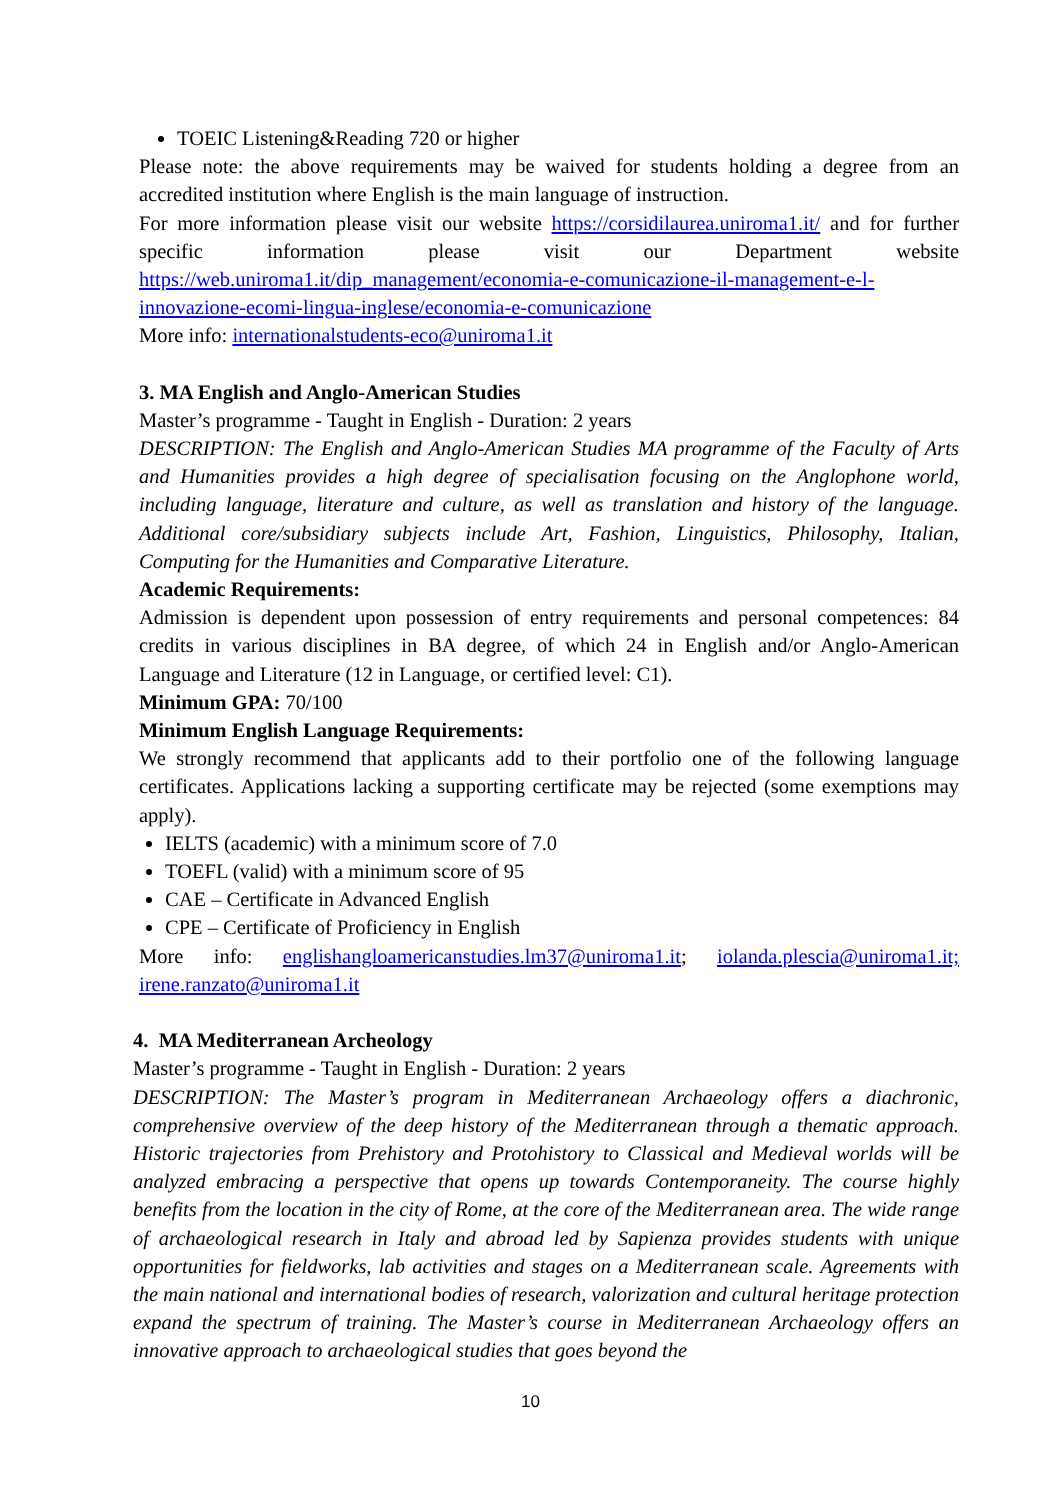TOEIC Listening&Reading 720 or higher
Please note: the above requirements may be waived for students holding a degree from an accredited institution where English is the main language of instruction.
For more information please visit our website https://corsidilaurea.uniroma1.it/ and for further specific information please visit our Department website https://web.uniroma1.it/dip_management/economia-e-comunicazione-il-management-e-l-innovazione-ecomi-lingua-inglese/economia-e-comunicazione
More info: internationalstudents-eco@uniroma1.it
3. MA English and Anglo-American Studies
Master’s programme - Taught in English - Duration: 2 years
DESCRIPTION: The English and Anglo-American Studies MA programme of the Faculty of Arts and Humanities provides a high degree of specialisation focusing on the Anglophone world, including language, literature and culture, as well as translation and history of the language. Additional core/subsidiary subjects include Art, Fashion, Linguistics, Philosophy, Italian, Computing for the Humanities and Comparative Literature.
Academic Requirements:
Admission is dependent upon possession of entry requirements and personal competences: 84 credits in various disciplines in BA degree, of which 24 in English and/or Anglo-American Language and Literature (12 in Language, or certified level: C1).
Minimum GPA: 70/100
Minimum English Language Requirements:
We strongly recommend that applicants add to their portfolio one of the following language certificates. Applications lacking a supporting certificate may be rejected (some exemptions may apply).
IELTS (academic) with a minimum score of 7.0
TOEFL (valid) with a minimum score of 95
CAE – Certificate in Advanced English
CPE – Certificate of Proficiency in English
More info: englishangloamericanstudies.lm37@uniroma1.it; iolanda.plescia@uniroma1.it; irene.ranzato@uniroma1.it
4. MA Mediterranean Archeology
Master’s programme - Taught in English - Duration: 2 years
DESCRIPTION: The Master’s program in Mediterranean Archaeology offers a diachronic, comprehensive overview of the deep history of the Mediterranean through a thematic approach. Historic trajectories from Prehistory and Protohistory to Classical and Medieval worlds will be analyzed embracing a perspective that opens up towards Contemporaneity. The course highly benefits from the location in the city of Rome, at the core of the Mediterranean area. The wide range of archaeological research in Italy and abroad led by Sapienza provides students with unique opportunities for fieldworks, lab activities and stages on a Mediterranean scale. Agreements with the main national and international bodies of research, valorization and cultural heritage protection expand the spectrum of training. The Master’s course in Mediterranean Archaeology offers an innovative approach to archaeological studies that goes beyond the
10